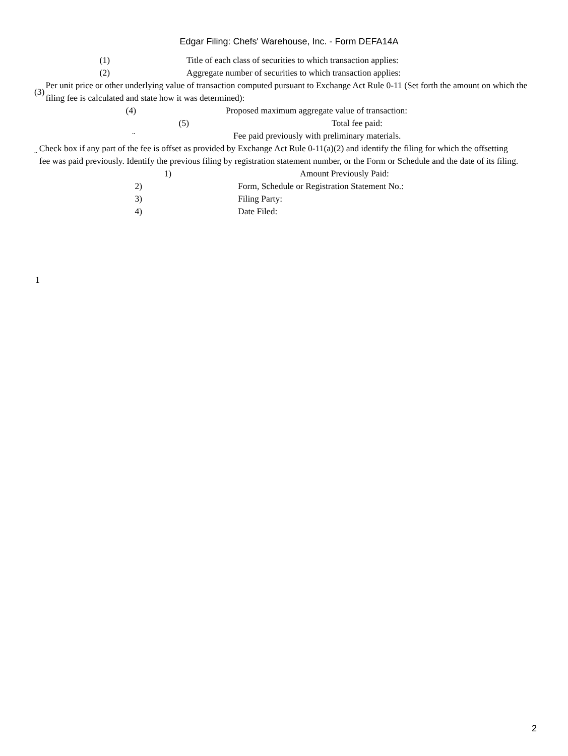Edgar Filing: Chefs' Warehouse, Inc. - Form DEFA14A
(1) Title of each class of securities to which transaction applies:
(2) Aggregate number of securities to which transaction applies:
(3) Per unit price or other underlying value of transaction computed pursuant to Exchange Act Rule 0-11 (Set forth the amount on which the filing fee is calculated and state how it was determined):
(4) Proposed maximum aggregate value of transaction:
(5) Total fee paid:
¨ Fee paid previously with preliminary materials.
¨ Check box if any part of the fee is offset as provided by Exchange Act Rule 0-11(a)(2) and identify the filing for which the offsetting fee was paid previously. Identify the previous filing by registration statement number, or the Form or Schedule and the date of its filing.
1) Amount Previously Paid:
2) Form, Schedule or Registration Statement No.:
3) Filing Party:
4) Date Filed:
1
2